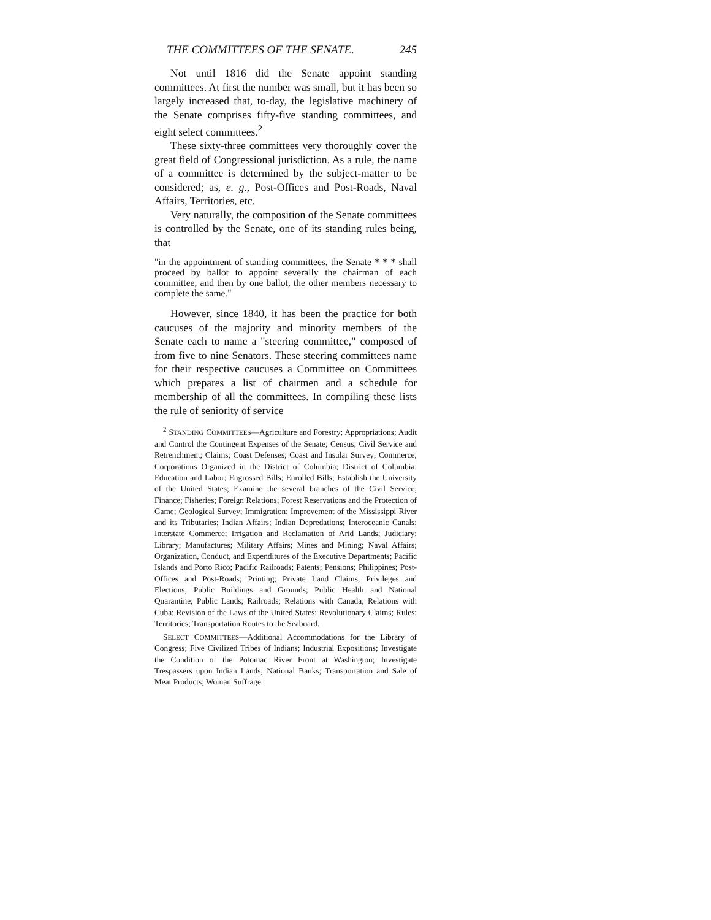THE COMMITTEES OF THE SENATE. 245
Not until 1816 did the Senate appoint standing committees. At first the number was small, but it has been so largely increased that, to-day, the legislative machinery of the Senate comprises fifty-five standing committees, and eight select committees.<sup>2</sup>
These sixty-three committees very thoroughly cover the great field of Congressional jurisdiction. As a rule, the name of a committee is determined by the subject-matter to be considered; as, e. g., Post-Offices and Post-Roads, Naval Affairs, Territories, etc.
Very naturally, the composition of the Senate committees is controlled by the Senate, one of its standing rules being, that
"in the appointment of standing committees, the Senate * * * shall proceed by ballot to appoint severally the chairman of each committee, and then by one ballot, the other members necessary to complete the same."
However, since 1840, it has been the practice for both caucuses of the majority and minority members of the Senate each to name a "steering committee," composed of from five to nine Senators. These steering committees name for their respective caucuses a Committee on Committees which prepares a list of chairmen and a schedule for membership of all the committees. In compiling these lists the rule of seniority of service
<sup>2</sup> STANDING COMMITTEES—Agriculture and Forestry; Appropriations; Audit and Control the Contingent Expenses of the Senate; Census; Civil Service and Retrenchment; Claims; Coast Defenses; Coast and Insular Survey; Commerce; Corporations Organized in the District of Columbia; District of Columbia; Education and Labor; Engrossed Bills; Enrolled Bills; Establish the University of the United States; Examine the several branches of the Civil Service; Finance; Fisheries; Foreign Relations; Forest Reservations and the Protection of Game; Geological Survey; Immigration; Improvement of the Mississippi River and its Tributaries; Indian Affairs; Indian Depredations; Interoceanic Canals; Interstate Commerce; Irrigation and Reclamation of Arid Lands; Judiciary; Library; Manufactures; Military Affairs; Mines and Mining; Naval Affairs; Organization, Conduct, and Expenditures of the Executive Departments; Pacific Islands and Porto Rico; Pacific Railroads; Patents; Pensions; Philippines; Post-Offices and Post-Roads; Printing; Private Land Claims; Privileges and Elections; Public Buildings and Grounds; Public Health and National Quarantine; Public Lands; Railroads; Relations with Canada; Relations with Cuba; Revision of the Laws of the United States; Revolutionary Claims; Rules; Territories; Transportation Routes to the Seaboard.
SELECT COMMITTEES—Additional Accommodations for the Library of Congress; Five Civilized Tribes of Indians; Industrial Expositions; Investigate the Condition of the Potomac River Front at Washington; Investigate Trespassers upon Indian Lands; National Banks; Transportation and Sale of Meat Products; Woman Suffrage.